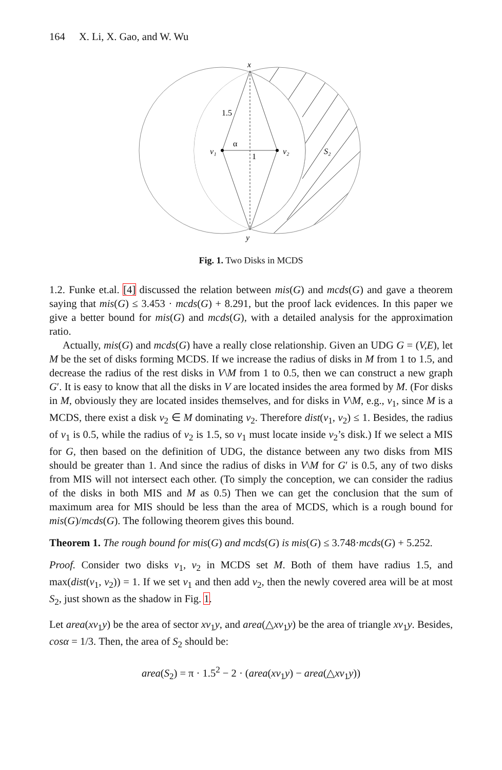164 X. Li, X. Gao, and W. Wu
x
y
1.5
α
1
v₁
v₂
S₂
Fig. 1. Two Disks in MCDS
1.2. Funke et.al. [4] discussed the relation between mis(G) and mcds(G) and gave a theorem saying that mis(G) ≤ 3.453 · mcds(G) + 8.291, but the proof lack evidences. In this paper we give a better bound for mis(G) and mcds(G), with a detailed analysis for the approximation ratio.
Actually, mis(G) and mcds(G) have a really close relationship. Given an UDG G = (V,E), let M be the set of disks forming MCDS. If we increase the radius of disks in M from 1 to 1.5, and decrease the radius of the rest disks in V\M from 1 to 0.5, then we can construct a new graph G′. It is easy to know that all the disks in V are located insides the area formed by M. (For disks in M, obviously they are located insides themselves, and for disks in V\M, e.g., v<sub>1</sub>, since M is a MCDS, there exist a disk v<sub>2</sub> ∈ M dominating v<sub>2</sub>. Therefore dist(v<sub>1</sub>, v<sub>2</sub>) ≤ 1. Besides, the radius of v<sub>1</sub> is 0.5, while the radius of v<sub>2</sub> is 1.5, so v<sub>1</sub> must locate inside v<sub>2</sub>’s disk.) If we select a MIS for G, then based on the definition of UDG, the distance between any two disks from MIS should be greater than 1. And since the radius of disks in V\M for G′ is 0.5, any of two disks from MIS will not intersect each other. (To simply the conception, we can consider the radius of the disks in both MIS and M as 0.5) Then we can get the conclusion that the sum of maximum area for MIS should be less than the area of MCDS, which is a rough bound for mis(G)/mcds(G). The following theorem gives this bound.
Theorem 1. The rough bound for mis(G) and mcds(G) is mis(G) ≤ 3.748·mcds(G) + 5.252.
Proof. Consider two disks v<sub>1</sub>, v<sub>2</sub> in MCDS set M. Both of them have radius 1.5, and max(dist(v<sub>1</sub>, v<sub>2</sub>)) = 1. If we set v<sub>1</sub> and then add v<sub>2</sub>, then the newly covered area will be at most S<sub>2</sub>, just shown as the shadow in Fig. 1.
Let area(xv<sub>1</sub>y) be the area of sector xv<sub>1</sub>y, and area(△xv<sub>1</sub>y) be the area of triangle xv<sub>1</sub>y. Besides, cosα = 1/3. Then, the area of S<sub>2</sub> should be:
area(S<sub>2</sub>) = π · 1.5<sup>2</sup> − 2 · (area(xv<sub>1</sub>y) − area(△xv<sub>1</sub>y))